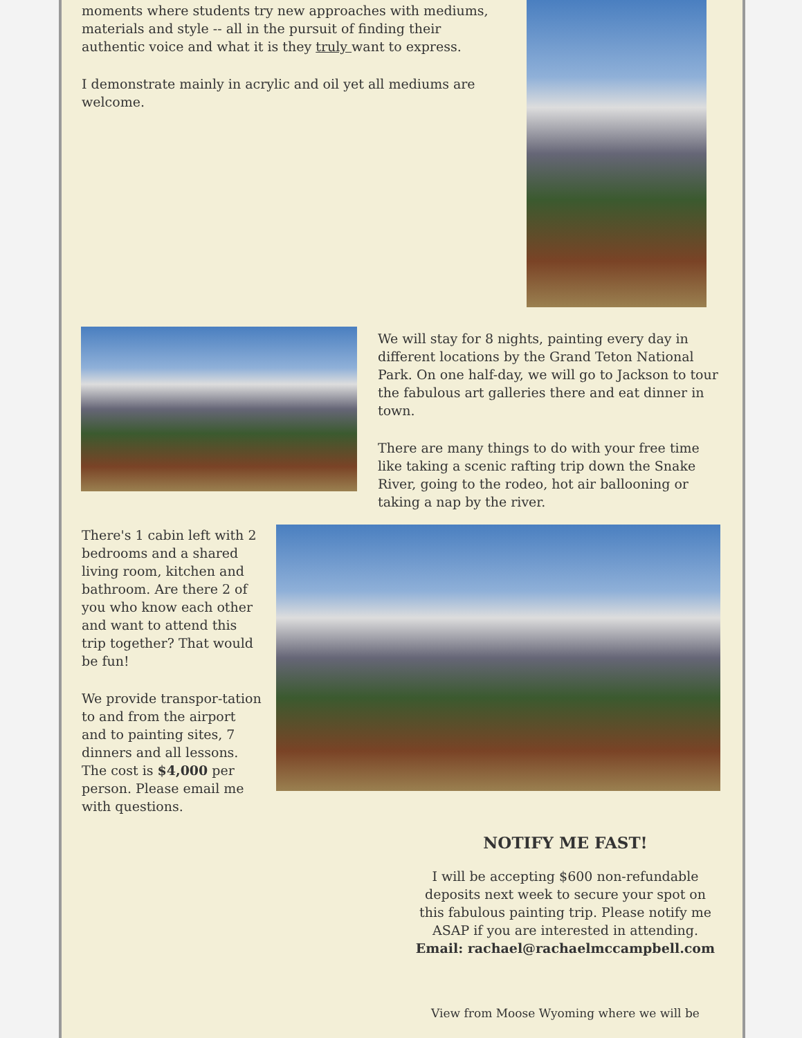moments where students try new approaches with mediums, materials and style -- all in the pursuit of finding their authentic voice and what it is they truly want to express.
I demonstrate mainly in acrylic and oil yet all mediums are welcome.
We will stay for 8 nights, painting every day in different locations by the Grand Teton National Park. On one half-day, we will go to Jackson to tour the fabulous art galleries there and eat dinner in town.
There are many things to do with your free time like taking a scenic rafting trip down the Snake River, going to the rodeo, hot air ballooning or taking a nap by the river.
There's 1 cabin left with 2 bedrooms and a shared living room, kitchen and bathroom. Are there 2 of you who know each other and want to attend this trip together? That would be fun!
We provide transpor-tation to and from the airport and to painting sites, 7 dinners and all lessons. The cost is $4,000 per person. Please email me with questions.
NOTIFY ME FAST!
I will be accepting $600 non-refundable deposits next week to secure your spot on this fabulous painting trip. Please notify me ASAP if you are interested in attending.
Email: rachael@rachaelmccampbell.com
View from Moose Wyoming where we will be